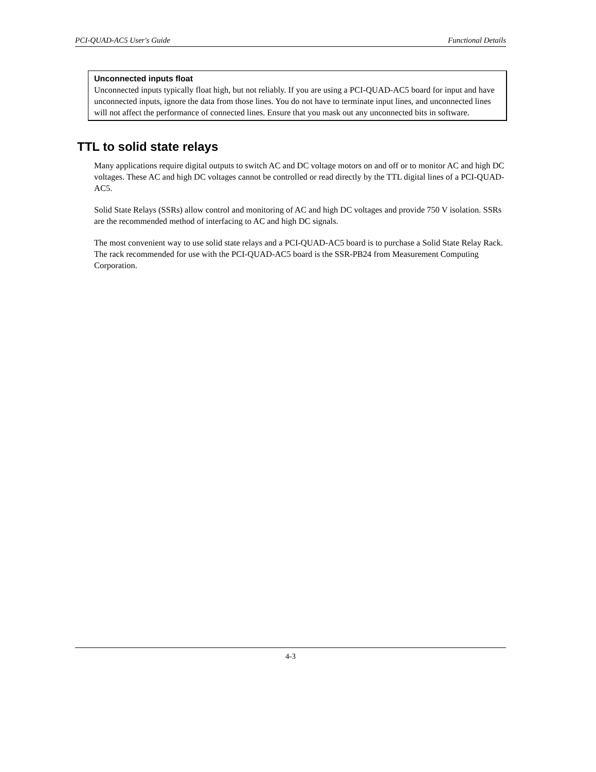PCI-QUAD-AC5 User's Guide Functional Details
Unconnected inputs float
Unconnected inputs typically float high, but not reliably. If you are using a PCI-QUAD-AC5 board for input and have unconnected inputs, ignore the data from those lines. You do not have to terminate input lines, and unconnected lines will not affect the performance of connected lines. Ensure that you mask out any unconnected bits in software.
TTL to solid state relays
Many applications require digital outputs to switch AC and DC voltage motors on and off or to monitor AC and high DC voltages. These AC and high DC voltages cannot be controlled or read directly by the TTL digital lines of a PCI-QUAD-AC5.
Solid State Relays (SSRs) allow control and monitoring of AC and high DC voltages and provide 750 V isolation. SSRs are the recommended method of interfacing to AC and high DC signals.
The most convenient way to use solid state relays and a PCI-QUAD-AC5 board is to purchase a Solid State Relay Rack. The rack recommended for use with the PCI-QUAD-AC5 board is the SSR-PB24 from Measurement Computing Corporation.
4-3